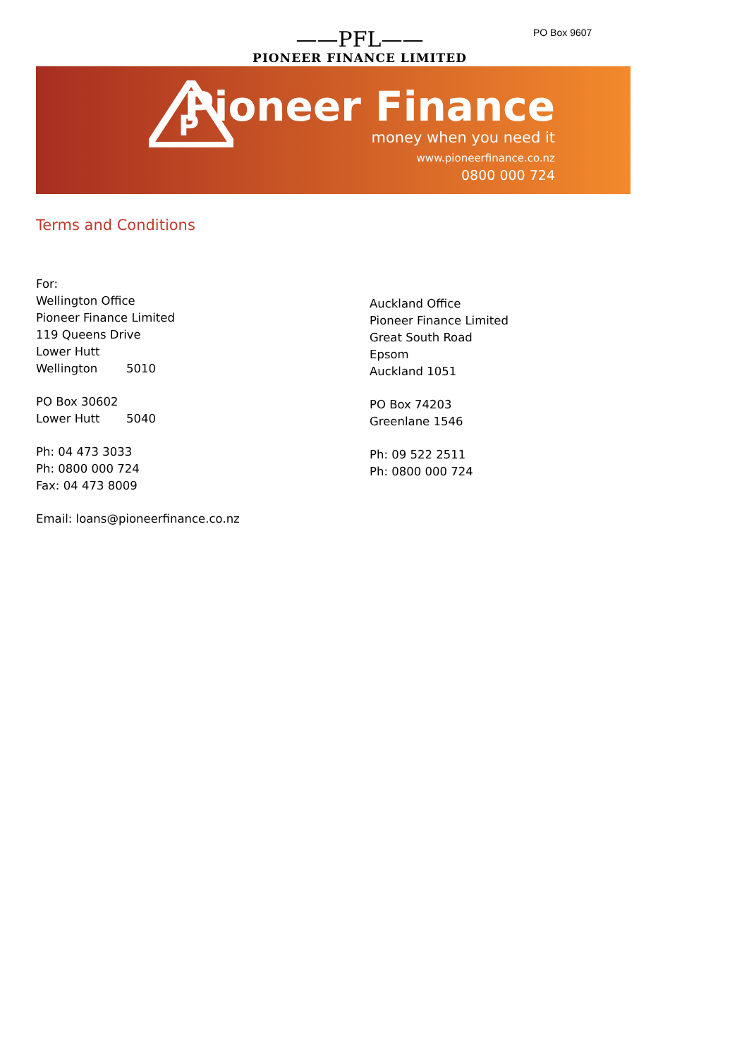PO Box 9607
——PFL——
PIONEER FINANCE LIMITED
P
Pioneer Finance
money when you need it
www.pioneerfinance.co.nz
0800 000 724
Terms and Conditions
For:
Wellington Office
Pioneer Finance Limited
119 Queens Drive
Lower Hutt
Wellington 5010
PO Box 30602
Lower Hutt 5040
Ph: 04 473 3033
Ph: 0800 000 724
Fax: 04 473 8009
Email: loans@pioneerfinance.co.nz
Auckland Office
Pioneer Finance Limited
Great South Road
Epsom
Auckland 1051
PO Box 74203
Greenlane 1546
Ph: 09 522 2511
Ph: 0800 000 724